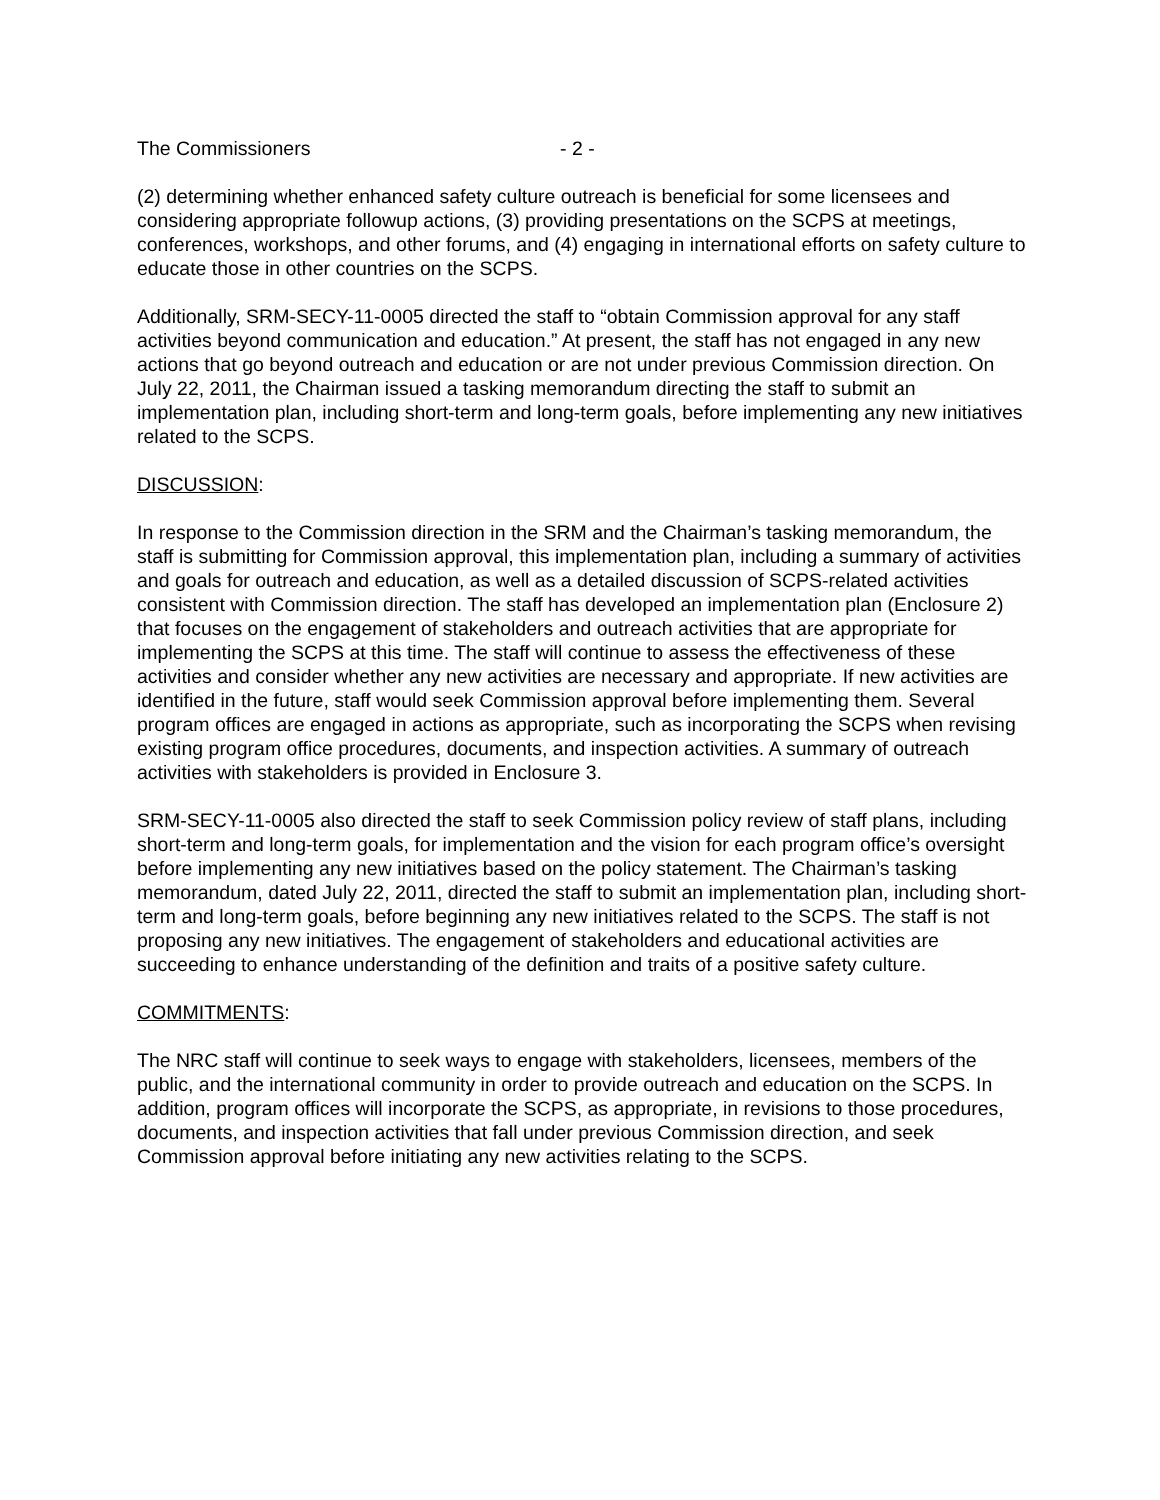The Commissioners - 2 -
(2) determining whether enhanced safety culture outreach is beneficial for some licensees and considering appropriate followup actions, (3) providing presentations on the SCPS at meetings, conferences, workshops, and other forums, and (4) engaging in international efforts on safety culture to educate those in other countries on the SCPS.
Additionally, SRM-SECY-11-0005 directed the staff to “obtain Commission approval for any staff activities beyond communication and education.” At present, the staff has not engaged in any new actions that go beyond outreach and education or are not under previous Commission direction. On July 22, 2011, the Chairman issued a tasking memorandum directing the staff to submit an implementation plan, including short-term and long-term goals, before implementing any new initiatives related to the SCPS.
DISCUSSION:
In response to the Commission direction in the SRM and the Chairman’s tasking memorandum, the staff is submitting for Commission approval, this implementation plan, including a summary of activities and goals for outreach and education, as well as a detailed discussion of SCPS-related activities consistent with Commission direction. The staff has developed an implementation plan (Enclosure 2) that focuses on the engagement of stakeholders and outreach activities that are appropriate for implementing the SCPS at this time. The staff will continue to assess the effectiveness of these activities and consider whether any new activities are necessary and appropriate. If new activities are identified in the future, staff would seek Commission approval before implementing them. Several program offices are engaged in actions as appropriate, such as incorporating the SCPS when revising existing program office procedures, documents, and inspection activities. A summary of outreach activities with stakeholders is provided in Enclosure 3.
SRM-SECY-11-0005 also directed the staff to seek Commission policy review of staff plans, including short-term and long-term goals, for implementation and the vision for each program office’s oversight before implementing any new initiatives based on the policy statement. The Chairman’s tasking memorandum, dated July 22, 2011, directed the staff to submit an implementation plan, including short-term and long-term goals, before beginning any new initiatives related to the SCPS. The staff is not proposing any new initiatives. The engagement of stakeholders and educational activities are succeeding to enhance understanding of the definition and traits of a positive safety culture.
COMMITMENTS:
The NRC staff will continue to seek ways to engage with stakeholders, licensees, members of the public, and the international community in order to provide outreach and education on the SCPS. In addition, program offices will incorporate the SCPS, as appropriate, in revisions to those procedures, documents, and inspection activities that fall under previous Commission direction, and seek Commission approval before initiating any new activities relating to the SCPS.